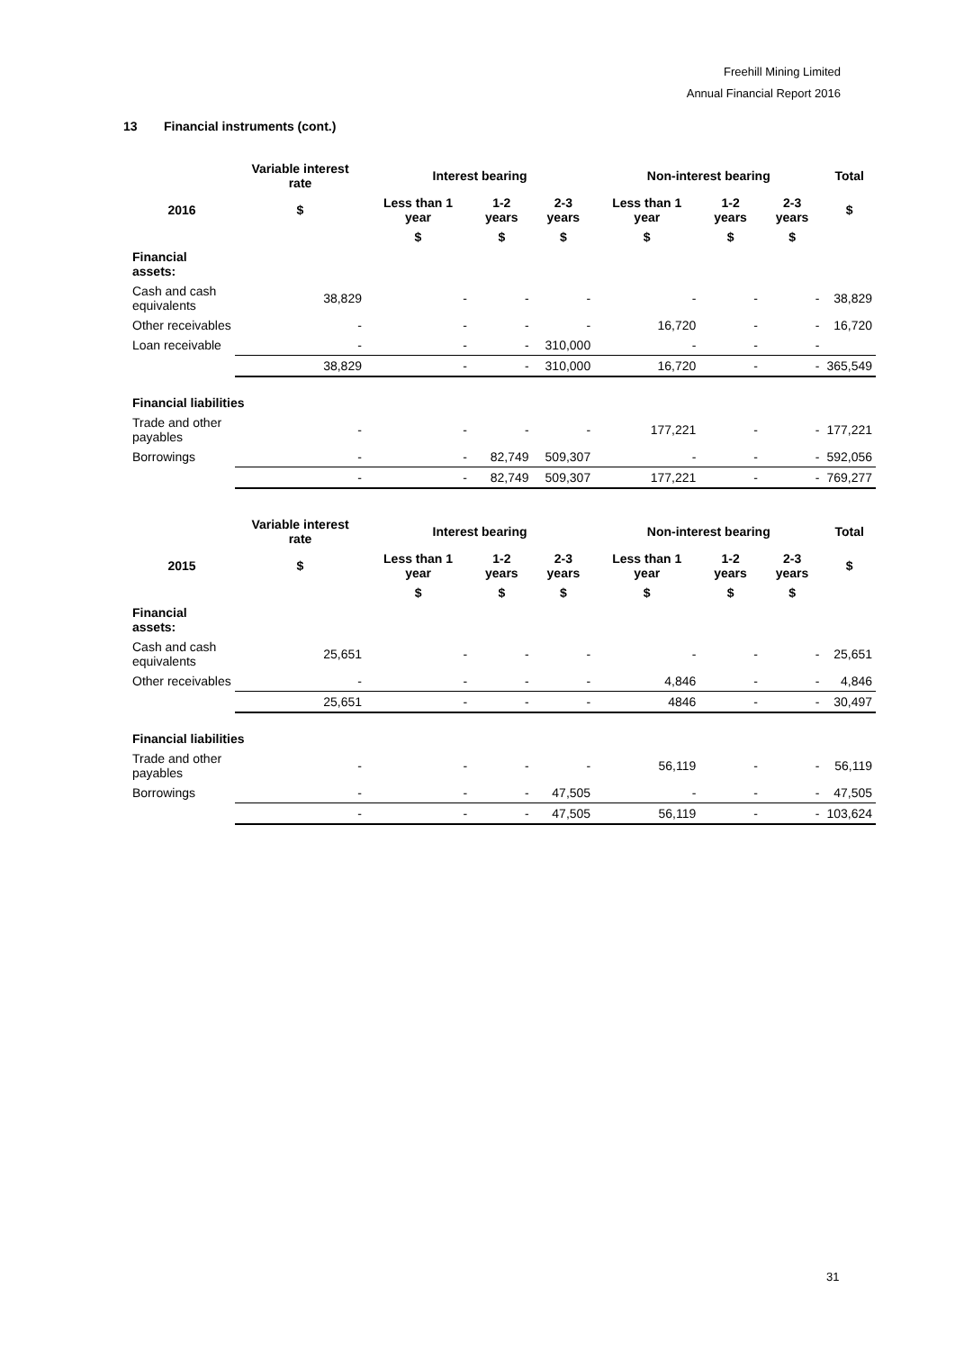Freehill Mining Limited
Annual Financial Report 2016
13 Financial instruments (cont.)
| | Variable interest rate | Interest bearing | | | Non-interest bearing | | | Total |
| --- | --- | --- | --- | --- | --- | --- | --- | --- |
| 2016 | $ | Less than 1 year | 1-2 years | 2-3 years | Less than 1 year | 1-2 years | 2-3 years | $ |
| | | $ | $ | $ | $ | $ | $ | |
| Financial assets: | | | | | | | | |
| Cash and cash equivalents | 38,829 | - | - | - | - | - | - | 38,829 |
| Other receivables | - | - | - | - | 16,720 | - | - | 16,720 |
| Loan receivable | - | - | - | 310,000 | - | - | - | |
| | 38,829 | - | - | 310,000 | 16,720 | - | - | 365,549 |
| Financial liabilities | | | | | | | | |
| Trade and other payables | - | - | - | - | 177,221 | - | - | 177,221 |
| Borrowings | - | - | 82,749 | 509,307 | - | - | - | 592,056 |
| | - | - | 82,749 | 509,307 | 177,221 | - | - | 769,277 |
| | Variable interest rate | Interest bearing | | | Non-interest bearing | | | Total |
| --- | --- | --- | --- | --- | --- | --- | --- | --- |
| 2015 | $ | Less than 1 year | 1-2 years | 2-3 years | Less than 1 year | 1-2 years | 2-3 years | $ |
| | | $ | $ | $ | $ | $ | $ | |
| Financial assets: | | | | | | | | |
| Cash and cash equivalents | 25,651 | - | - | - | - | - | - | 25,651 |
| Other receivables | - | - | - | - | 4,846 | - | - | 4,846 |
| | 25,651 | - | - | - | 4846 | - | - | 30,497 |
| Financial liabilities | | | | | | | | |
| Trade and other payables | - | - | - | - | 56,119 | - | - | 56,119 |
| Borrowings | - | - | - | 47,505 | - | - | - | 47,505 |
| | - | - | - | 47,505 | 56,119 | - | - | 103,624 |
31